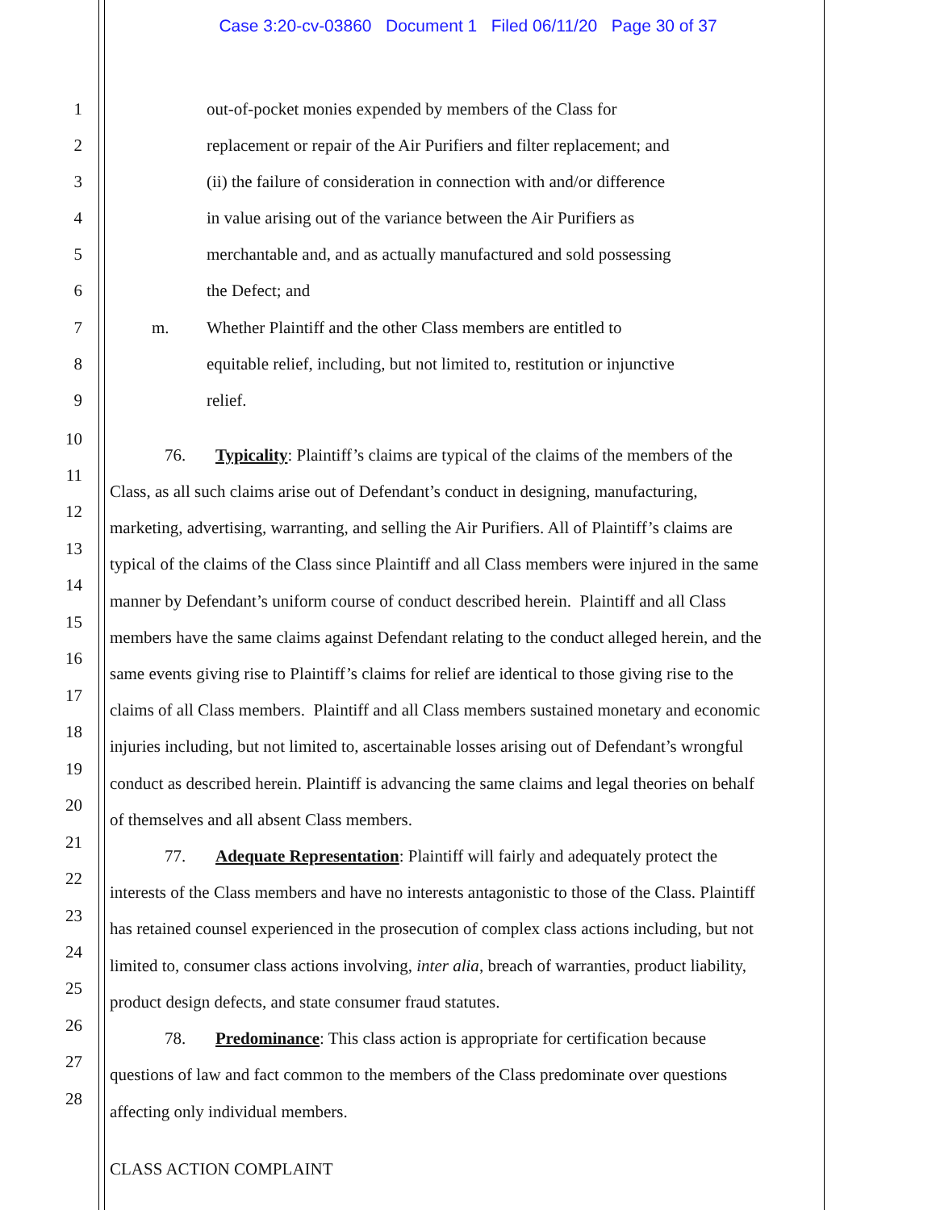Case 3:20-cv-03860 Document 1 Filed 06/11/20 Page 30 of 37
1 out-of-pocket monies expended by members of the Class for
2 replacement or repair of the Air Purifiers and filter replacement; and
3 (ii) the failure of consideration in connection with and/or difference
4 in value arising out of the variance between the Air Purifiers as
5 merchantable and, and as actually manufactured and sold possessing
6 the Defect; and
7 m. Whether Plaintiff and the other Class members are entitled to
8 equitable relief, including, but not limited to, restitution or injunctive
9 relief.
10
76. Typicality: Plaintiff’s claims are typical of the claims of the members of the
11
Class, as all such claims arise out of Defendant’s conduct in designing, manufacturing,
12
marketing, advertising, warranting, and selling the Air Purifiers. All of Plaintiff’s claims are
13
typical of the claims of the Class since Plaintiff and all Class members were injured in the same
14
manner by Defendant’s uniform course of conduct described herein. Plaintiff and all Class
15
members have the same claims against Defendant relating to the conduct alleged herein, and the
16
same events giving rise to Plaintiff’s claims for relief are identical to those giving rise to the
17
claims of all Class members. Plaintiff and all Class members sustained monetary and economic
18
injuries including, but not limited to, ascertainable losses arising out of Defendant’s wrongful
19
conduct as described herein. Plaintiff is advancing the same claims and legal theories on behalf
20
of themselves and all absent Class members.
21
77. Adequate Representation: Plaintiff will fairly and adequately protect the
22
interests of the Class members and have no interests antagonistic to those of the Class. Plaintiff
23
has retained counsel experienced in the prosecution of complex class actions including, but not
24
limited to, consumer class actions involving, inter alia, breach of warranties, product liability,
25
product design defects, and state consumer fraud statutes.
26
78. Predominance: This class action is appropriate for certification because
27
questions of law and fact common to the members of the Class predominate over questions
28
affecting only individual members.
CLASS ACTION COMPLAINT